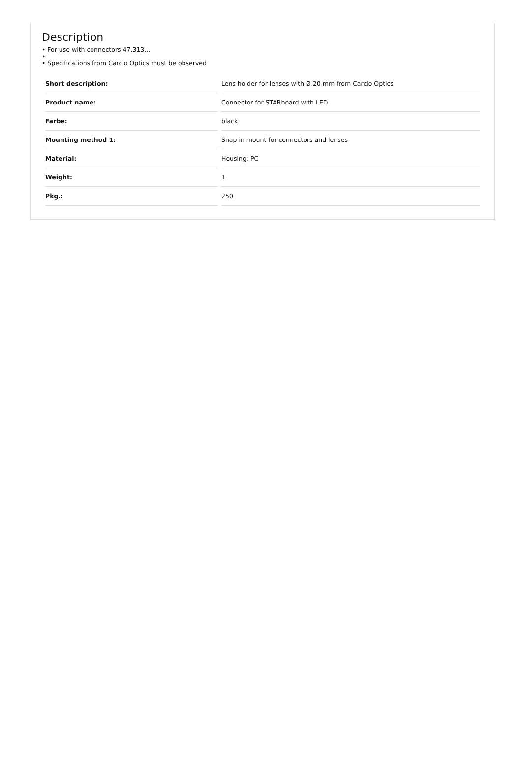Description
• For use with connectors 47.313...
•
• Specifications from Carclo Optics must be observed
| Short description: | Lens holder for lenses with Ø 20 mm from Carclo Optics |
| Product name: | Connector for STARboard with LED |
| Farbe: | black |
| Mounting method 1: | Snap in mount for connectors and lenses |
| Material: | Housing: PC |
| Weight: | 1 |
| Pkg.: | 250 |